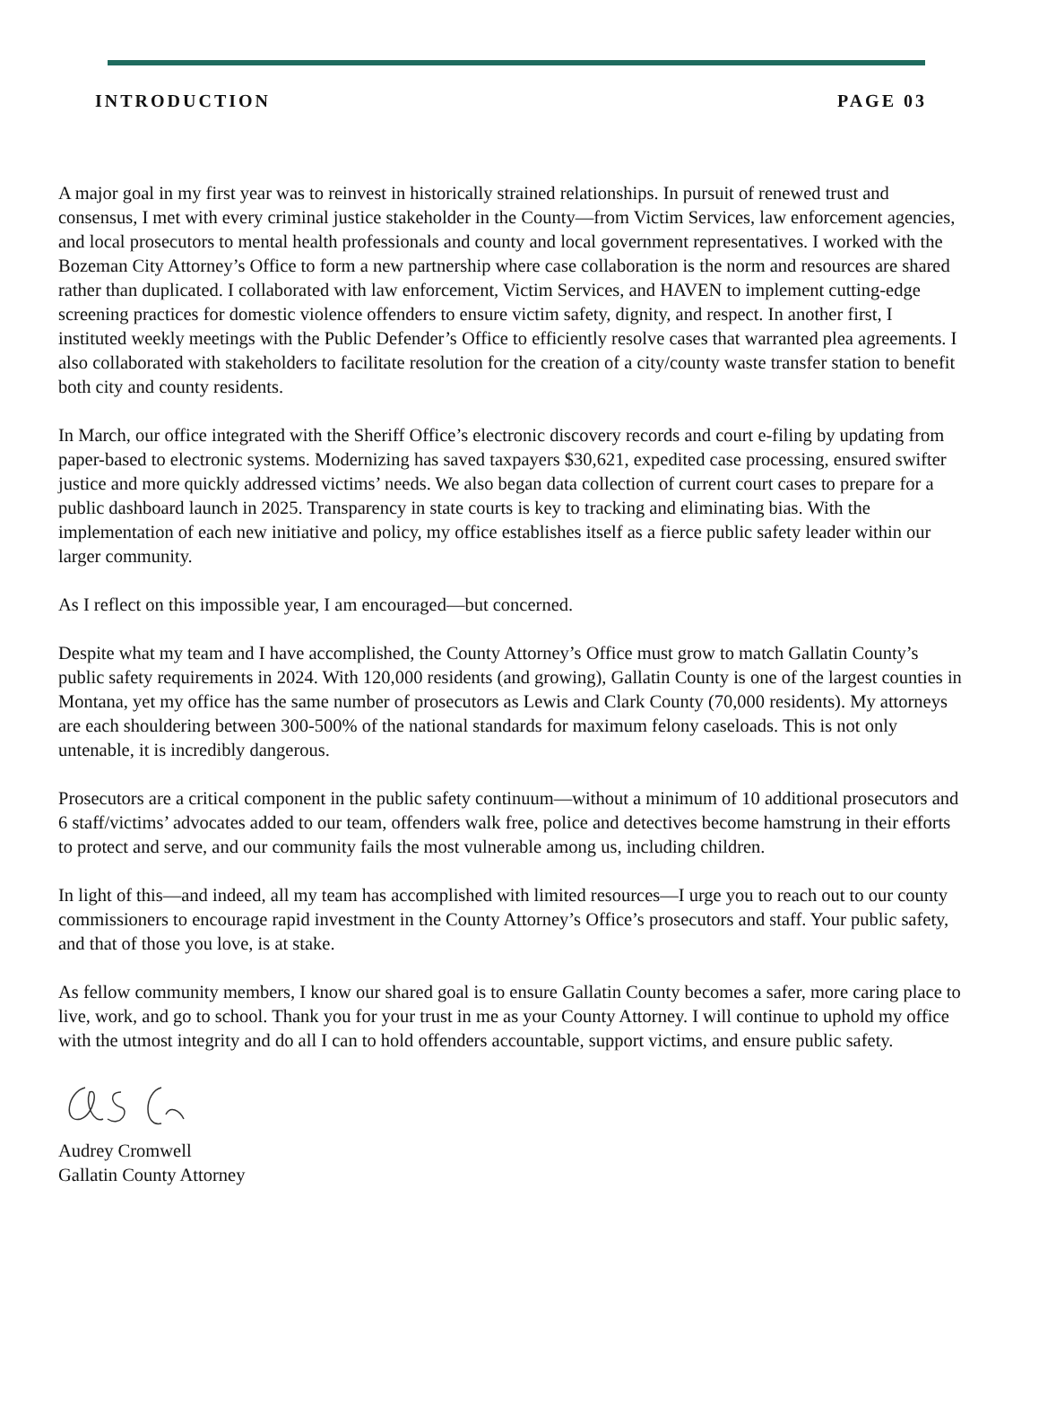INTRODUCTION PAGE 03
A major goal in my first year was to reinvest in historically strained relationships. In pursuit of renewed trust and consensus, I met with every criminal justice stakeholder in the County—from Victim Services, law enforcement agencies, and local prosecutors to mental health professionals and county and local government representatives. I worked with the Bozeman City Attorney’s Office to form a new partnership where case collaboration is the norm and resources are shared rather than duplicated. I collaborated with law enforcement, Victim Services, and HAVEN to implement cutting-edge screening practices for domestic violence offenders to ensure victim safety, dignity, and respect. In another first, I instituted weekly meetings with the Public Defender’s Office to efficiently resolve cases that warranted plea agreements. I also collaborated with stakeholders to facilitate resolution for the creation of a city/county waste transfer station to benefit both city and county residents.
In March, our office integrated with the Sheriff Office’s electronic discovery records and court e-filing by updating from paper-based to electronic systems. Modernizing has saved taxpayers $30,621, expedited case processing, ensured swifter justice and more quickly addressed victims’ needs. We also began data collection of current court cases to prepare for a public dashboard launch in 2025. Transparency in state courts is key to tracking and eliminating bias. With the implementation of each new initiative and policy, my office establishes itself as a fierce public safety leader within our larger community.
As I reflect on this impossible year, I am encouraged—but concerned.
Despite what my team and I have accomplished, the County Attorney’s Office must grow to match Gallatin County’s public safety requirements in 2024. With 120,000 residents (and growing), Gallatin County is one of the largest counties in Montana, yet my office has the same number of prosecutors as Lewis and Clark County (70,000 residents). My attorneys are each shouldering between 300-500% of the national standards for maximum felony caseloads. This is not only untenable, it is incredibly dangerous.
Prosecutors are a critical component in the public safety continuum—without a minimum of 10 additional prosecutors and 6 staff/victims’ advocates added to our team, offenders walk free, police and detectives become hamstrung in their efforts to protect and serve, and our community fails the most vulnerable among us, including children.
In light of this—and indeed, all my team has accomplished with limited resources—I urge you to reach out to our county commissioners to encourage rapid investment in the County Attorney’s Office’s prosecutors and staff. Your public safety, and that of those you love, is at stake.
As fellow community members, I know our shared goal is to ensure Gallatin County becomes a safer, more caring place to live, work, and go to school. Thank you for your trust in me as your County Attorney. I will continue to uphold my office with the utmost integrity and do all I can to hold offenders accountable, support victims, and ensure public safety.
Audrey Cromwell
Gallatin County Attorney